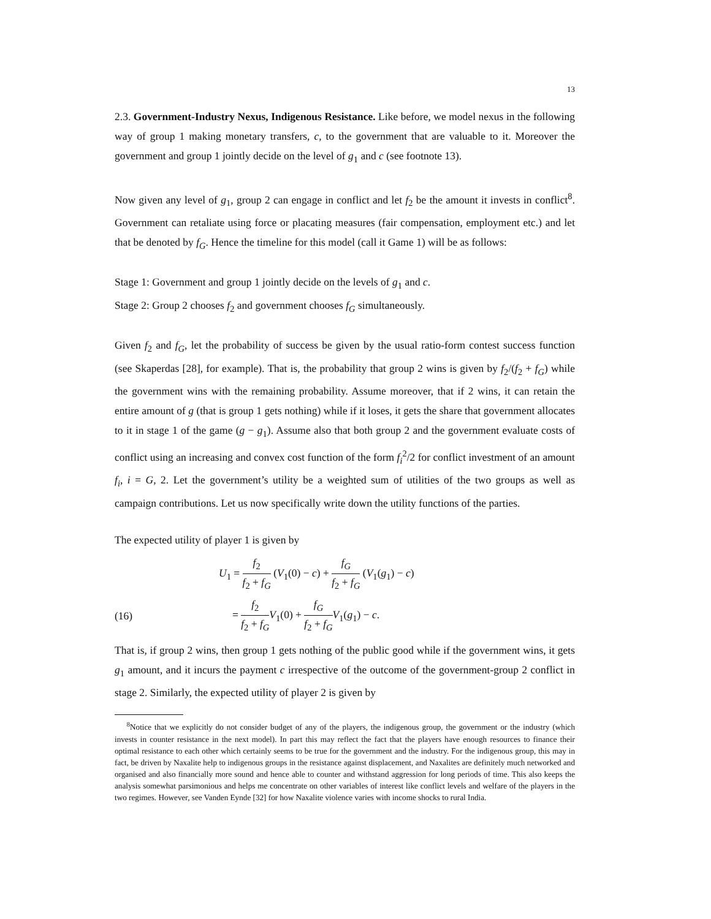13
2.3. Government-Industry Nexus, Indigenous Resistance. Like before, we model nexus in the following way of group 1 making monetary transfers, c, to the government that are valuable to it. Moreover the government and group 1 jointly decide on the level of g<sub>1</sub> and c (see footnote 13).
Now given any level of g<sub>1</sub>, group 2 can engage in conflict and let f<sub>2</sub> be the amount it invests in conflict<sup>8</sup>. Government can retaliate using force or placating measures (fair compensation, employment etc.) and let that be denoted by f<sub>G</sub>. Hence the timeline for this model (call it Game 1) will be as follows:
Stage 1: Government and group 1 jointly decide on the levels of g<sub>1</sub> and c.
Stage 2: Group 2 chooses f<sub>2</sub> and government chooses f<sub>G</sub> simultaneously.
Given f<sub>2</sub> and f<sub>G</sub>, let the probability of success be given by the usual ratio-form contest success function (see Skaperdas [28], for example). That is, the probability that group 2 wins is given by f<sub>2</sub>/(f<sub>2</sub> + f<sub>G</sub>) while the government wins with the remaining probability. Assume moreover, that if 2 wins, it can retain the entire amount of g (that is group 1 gets nothing) while if it loses, it gets the share that government allocates to it in stage 1 of the game (g − g<sub>1</sub>). Assume also that both group 2 and the government evaluate costs of conflict using an increasing and convex cost function of the form f<sub>i</sub><sup>2</sup>/2 for conflict investment of an amount f<sub>i</sub>, i = G, 2. Let the government’s utility be a weighted sum of utilities of the two groups as well as campaign contributions. Let us now specifically write down the utility functions of the parties.
The expected utility of player 1 is given by
U<sub>1</sub> = f<sub>2</sub> f<sub>2</sub> + f<sub>G</sub> (V<sub>1</sub>(0) − c) + f<sub>G</sub> f<sub>2</sub> + f<sub>G</sub> (V<sub>1</sub>(g<sub>1</sub>) − c)
(16)
= f<sub>2</sub> f<sub>2</sub> + f<sub>G</sub> V<sub>1</sub>(0) + f<sub>G</sub> f<sub>2</sub> + f<sub>G</sub> V<sub>1</sub>(g<sub>1</sub>) − c.
That is, if group 2 wins, then group 1 gets nothing of the public good while if the government wins, it gets g<sub>1</sub> amount, and it incurs the payment c irrespective of the outcome of the government-group 2 conflict in stage 2. Similarly, the expected utility of player 2 is given by
<sup>8</sup> Notice that we explicitly do not consider budget of any of the players, the indigenous group, the government or the industry (which invests in counter resistance in the next model). In part this may reflect the fact that the players have enough resources to finance their optimal resistance to each other which certainly seems to be true for the government and the industry. For the indigenous group, this may in fact, be driven by Naxalite help to indigenous groups in the resistance against displacement, and Naxalites are definitely much networked and organised and also financially more sound and hence able to counter and withstand aggression for long periods of time. This also keeps the analysis somewhat parsimonious and helps me concentrate on other variables of interest like conflict levels and welfare of the players in the two regimes. However, see Vanden Eynde [32] for how Naxalite violence varies with income shocks to rural India.